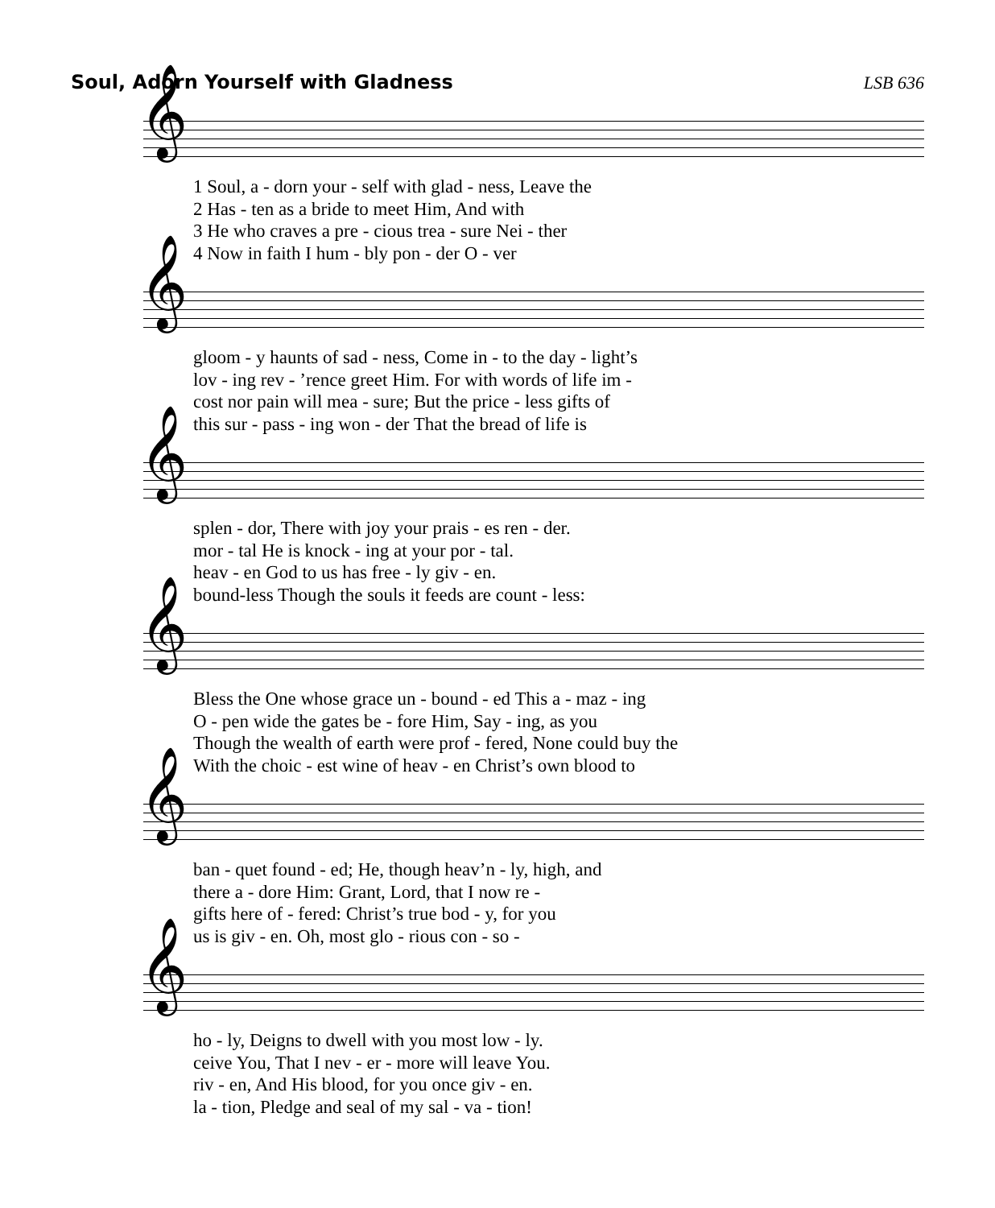Soul, Adorn Yourself with Gladness LSB 636
𝄞
| 1 Soul, a - dorn your - self with glad - ness, Leave the |
| 2 Has - ten as a bride to meet Him, And with |
| 3 He who craves a pre - cious trea - sure Nei - ther |
| 4 Now in faith I hum - bly pon - der O - ver |
𝄞
| gloom - y haunts of sad - ness, Come in - to the day - light’s |
| lov - ing rev - ’rence greet Him. For with words of life im - |
| cost nor pain will mea - sure; But the price - less gifts of |
| this sur - pass - ing won - der That the bread of life is |
𝄞
| splen - dor, There with joy your prais - es ren - der. |
| mor - tal He is knock - ing at your por - tal. |
| heav - en God to us has free - ly giv - en. |
| bound-less Though the souls it feeds are count - less: |
𝄞
| Bless the One whose grace un - bound - ed This a - maz - ing |
| O - pen wide the gates be - fore Him, Say - ing, as you |
| Though the wealth of earth were prof - fered, None could buy the |
| With the choic - est wine of heav - en Christ’s own blood to |
𝄞
| ban - quet found - ed; He, though heav’n - ly, high, and |
| there a - dore Him: Grant, Lord, that I now re - |
| gifts here of - fered: Christ’s true bod - y, for you |
| us is giv - en. Oh, most glo - rious con - so - |
𝄞
| ho - ly, Deigns to dwell with you most low - ly. |
| ceive You, That I nev - er - more will leave You. |
| riv - en, And His blood, for you once giv - en. |
| la - tion, Pledge and seal of my sal - va - tion! |